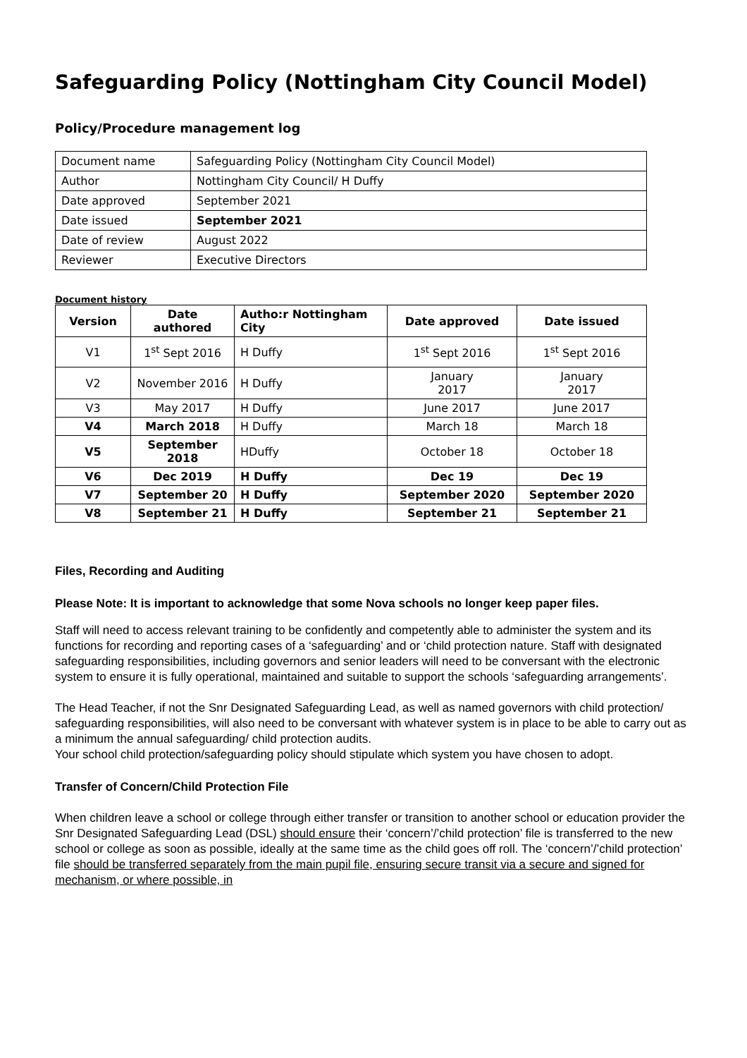Safeguarding Policy (Nottingham City Council Model)
Policy/Procedure management log
| Document name | Safeguarding Policy (Nottingham City Council Model) |
| Author | Nottingham City Council/ H Duffy |
| Date approved | September 2021 |
| Date issued | September 2021 |
| Date of review | August 2022 |
| Reviewer | Executive Directors |
Document history
| Version | Date authored | Autho:r Nottingham City | Date approved | Date issued |
| --- | --- | --- | --- | --- |
| V1 | 1<sup>st</sup> Sept 2016 | H Duffy | 1<sup>st</sup> Sept 2016 | 1<sup>st</sup> Sept 2016 |
| V2 | November 2016 | H Duffy | January 2017 | January 2017 |
| V3 | May 2017 | H Duffy | June 2017 | June 2017 |
| V4 | March 2018 | H Duffy | March 18 | March 18 |
| V5 | September 2018 | HDuffy | October 18 | October 18 |
| V6 | Dec 2019 | H Duffy | Dec 19 | Dec 19 |
| V7 | September 20 | H Duffy | September 2020 | September 2020 |
| V8 | September 21 | H Duffy | September 21 | September 21 |
Files, Recording and Auditing
Please Note: It is important to acknowledge that some Nova schools no longer keep paper files.
Staff will need to access relevant training to be confidently and competently able to administer the system and its functions for recording and reporting cases of a ‘safeguarding’ and or ‘child protection nature. Staff with designated safeguarding responsibilities, including governors and senior leaders will need to be conversant with the electronic system to ensure it is fully operational, maintained and suitable to support the schools ‘safeguarding arrangements’.
The Head Teacher, if not the Snr Designated Safeguarding Lead, as well as named governors with child protection/ safeguarding responsibilities, will also need to be conversant with whatever system is in place to be able to carry out as a minimum the annual safeguarding/ child protection audits.
Your school child protection/safeguarding policy should stipulate which system you have chosen to adopt.
Transfer of Concern/Child Protection File
When children leave a school or college through either transfer or transition to another school or education provider the Snr Designated Safeguarding Lead (DSL) should ensure their ‘concern’/’child protection’ file is transferred to the new school or college as soon as possible, ideally at the same time as the child goes off roll. The ‘concern’/’child protection’ file should be transferred separately from the main pupil file, ensuring secure transit via a secure and signed for mechanism, or where possible, in